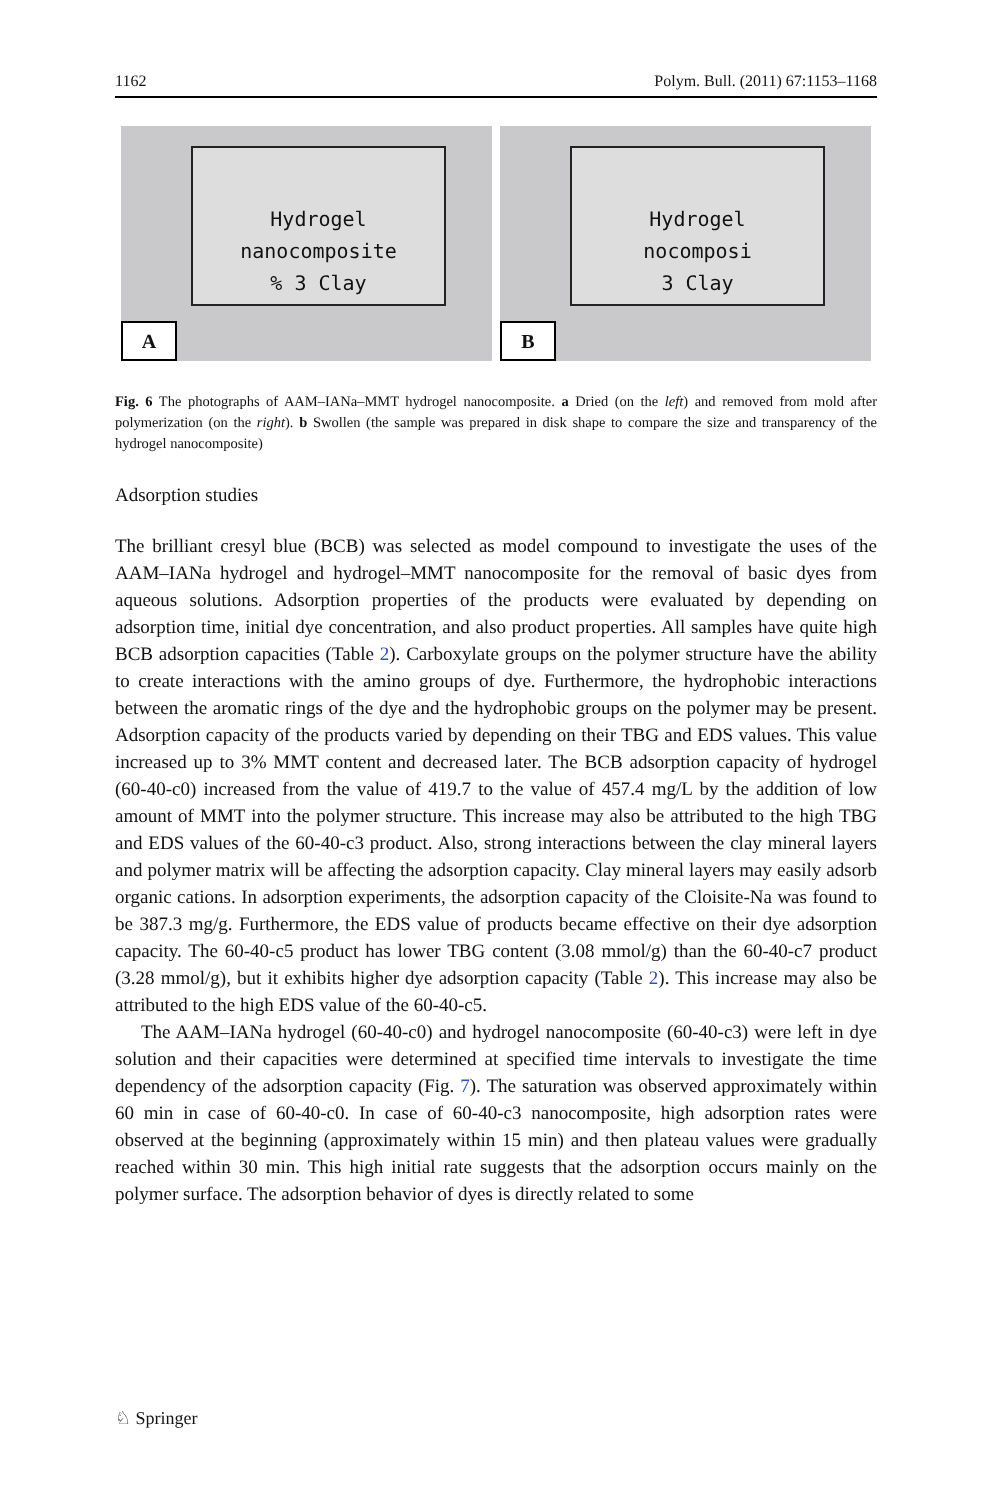1162 Polym. Bull. (2011) 67:1153–1168
Hydrogel
nanocomposite
% 3 Clay
A
Hydrogel
nocomposi
3 Clay
B
Fig. 6 The photographs of AAM–IANa–MMT hydrogel nanocomposite. a Dried (on the left) and removed from mold after polymerization (on the right). b Swollen (the sample was prepared in disk shape to compare the size and transparency of the hydrogel nanocomposite)
Adsorption studies
The brilliant cresyl blue (BCB) was selected as model compound to investigate the uses of the AAM–IANa hydrogel and hydrogel–MMT nanocomposite for the removal of basic dyes from aqueous solutions. Adsorption properties of the products were evaluated by depending on adsorption time, initial dye concentration, and also product properties. All samples have quite high BCB adsorption capacities (Table 2). Carboxylate groups on the polymer structure have the ability to create interactions with the amino groups of dye. Furthermore, the hydrophobic interactions between the aromatic rings of the dye and the hydrophobic groups on the polymer may be present. Adsorption capacity of the products varied by depending on their TBG and EDS values. This value increased up to 3% MMT content and decreased later. The BCB adsorption capacity of hydrogel (60-40-c0) increased from the value of 419.7 to the value of 457.4 mg/L by the addition of low amount of MMT into the polymer structure. This increase may also be attributed to the high TBG and EDS values of the 60-40-c3 product. Also, strong interactions between the clay mineral layers and polymer matrix will be affecting the adsorption capacity. Clay mineral layers may easily adsorb organic cations. In adsorption experiments, the adsorption capacity of the Cloisite-Na was found to be 387.3 mg/g. Furthermore, the EDS value of products became effective on their dye adsorption capacity. The 60-40-c5 product has lower TBG content (3.08 mmol/g) than the 60-40-c7 product (3.28 mmol/g), but it exhibits higher dye adsorption capacity (Table 2). This increase may also be attributed to the high EDS value of the 60-40-c5.
The AAM–IANa hydrogel (60-40-c0) and hydrogel nanocomposite (60-40-c3) were left in dye solution and their capacities were determined at specified time intervals to investigate the time dependency of the adsorption capacity (Fig. 7). The saturation was observed approximately within 60 min in case of 60-40-c0. In case of 60-40-c3 nanocomposite, high adsorption rates were observed at the beginning (approximately within 15 min) and then plateau values were gradually reached within 30 min. This high initial rate suggests that the adsorption occurs mainly on the polymer surface. The adsorption behavior of dyes is directly related to some
♘ Springer